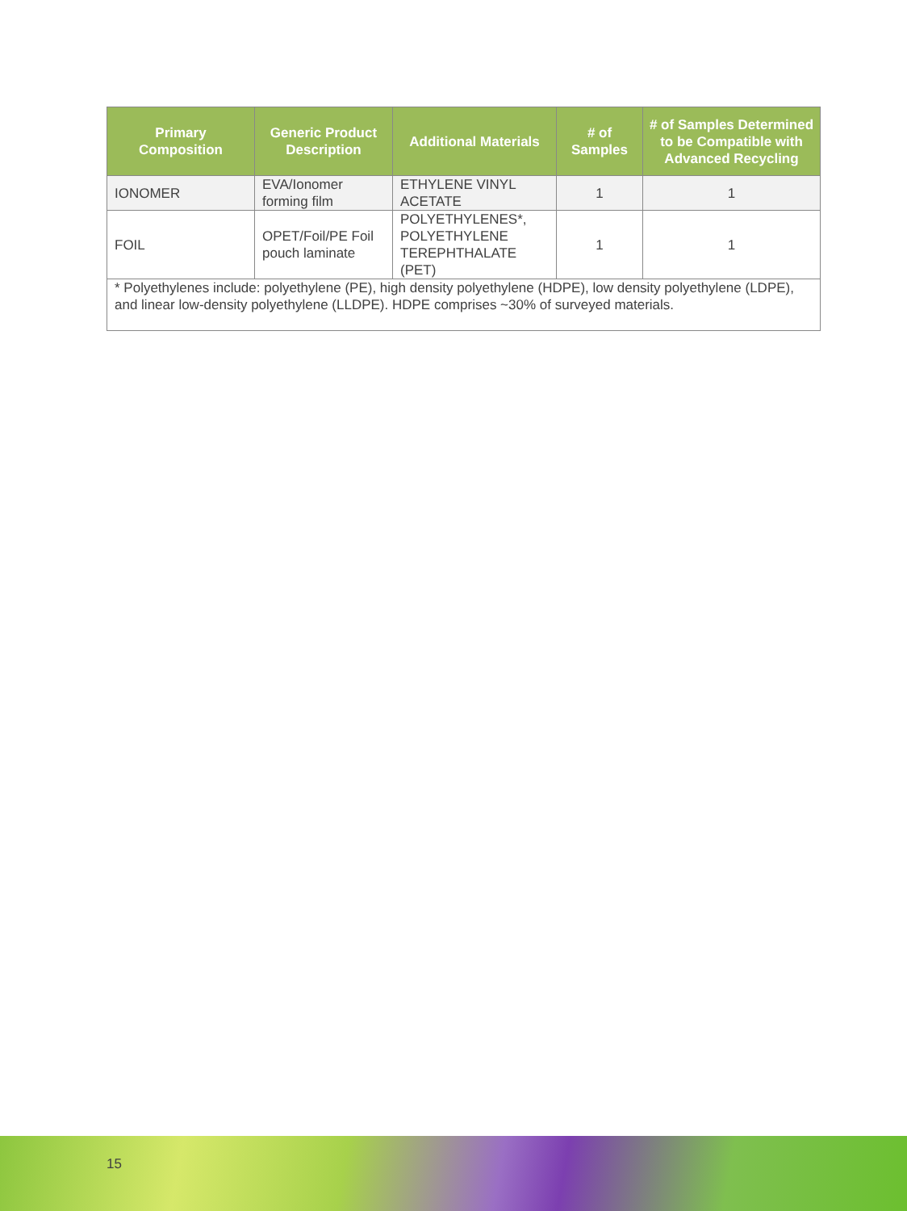| Primary Composition | Generic Product Description | Additional Materials | # of Samples | # of Samples Determined to be Compatible with Advanced Recycling |
| --- | --- | --- | --- | --- |
| IONOMER | EVA/Ionomer forming film | ETHYLENE VINYL ACETATE | 1 | 1 |
| FOIL | OPET/Foil/PE Foil pouch laminate | POLYETHYLENES*, POLYETHYLENE TEREPHTHALATE (PET) | 1 | 1 |
| * Polyethylenes include: polyethylene (PE), high density polyethylene (HDPE), low density polyethylene (LDPE), and linear low-density polyethylene (LLDPE). HDPE comprises ~30% of surveyed materials. | | | | |
15